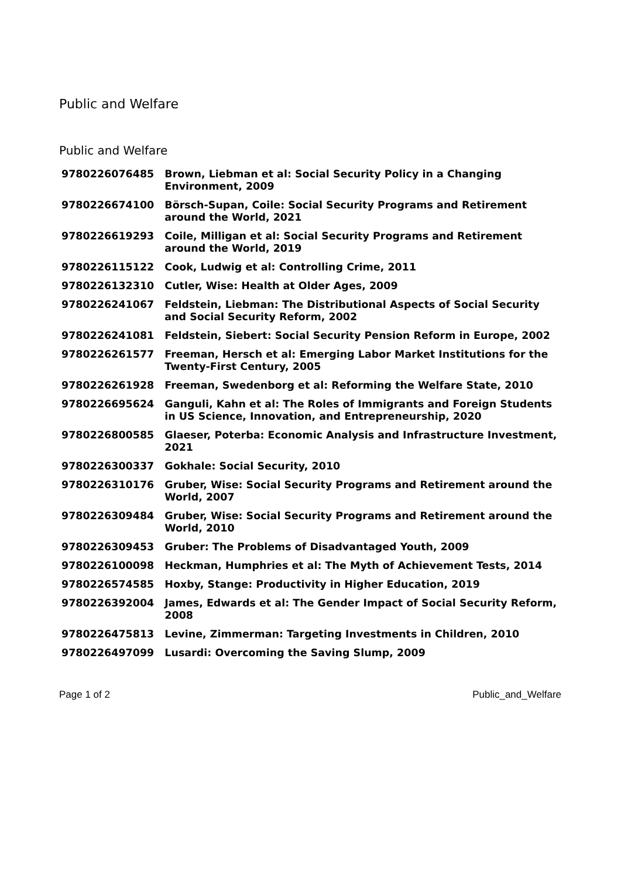Public and Welfare
Public and Welfare
| 9780226076485 | Brown, Liebman et al: Social Security Policy in a Changing Environment, 2009 |
| 9780226674100 | Börsch-Supan, Coile: Social Security Programs and Retirement around the World, 2021 |
| 9780226619293 | Coile, Milligan et al: Social Security Programs and Retirement around the World, 2019 |
| 9780226115122 | Cook, Ludwig et al: Controlling Crime, 2011 |
| 9780226132310 | Cutler, Wise: Health at Older Ages, 2009 |
| 9780226241067 | Feldstein, Liebman: The Distributional Aspects of Social Security and Social Security Reform, 2002 |
| 9780226241081 | Feldstein, Siebert: Social Security Pension Reform in Europe, 2002 |
| 9780226261577 | Freeman, Hersch et al: Emerging Labor Market Institutions for the Twenty-First Century, 2005 |
| 9780226261928 | Freeman, Swedenborg et al: Reforming the Welfare State, 2010 |
| 9780226695624 | Ganguli, Kahn et al: The Roles of Immigrants and Foreign Students in US Science, Innovation, and Entrepreneurship, 2020 |
| 9780226800585 | Glaeser, Poterba: Economic Analysis and Infrastructure Investment, 2021 |
| 9780226300337 | Gokhale: Social Security, 2010 |
| 9780226310176 | Gruber, Wise: Social Security Programs and Retirement around the World, 2007 |
| 9780226309484 | Gruber, Wise: Social Security Programs and Retirement around the World, 2010 |
| 9780226309453 | Gruber: The Problems of Disadvantaged Youth, 2009 |
| 9780226100098 | Heckman, Humphries et al: The Myth of Achievement Tests, 2014 |
| 9780226574585 | Hoxby, Stange: Productivity in Higher Education, 2019 |
| 9780226392004 | James, Edwards et al: The Gender Impact of Social Security Reform, 2008 |
| 9780226475813 | Levine, Zimmerman: Targeting Investments in Children, 2010 |
| 9780226497099 | Lusardi: Overcoming the Saving Slump, 2009 |
Page 1 of 2 Public_and_Welfare